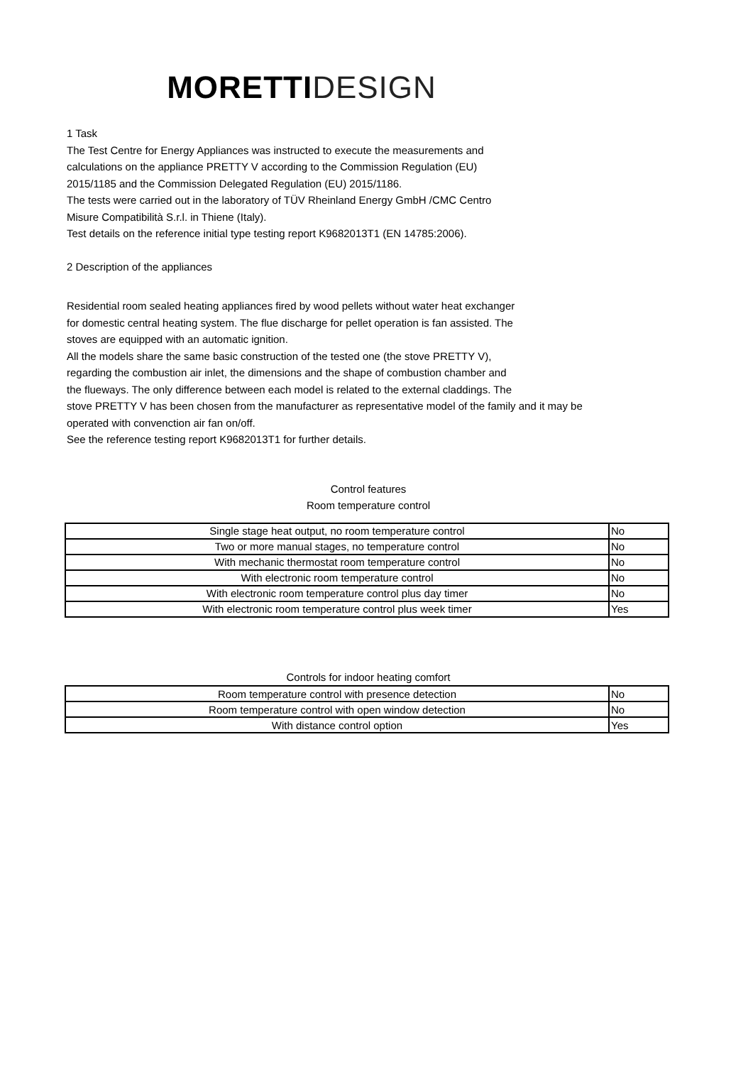MORETTI DESIGN
1 Task
The Test Centre for Energy Appliances was instructed to execute the measurements and
calculations on the appliance PRETTY V according to the Commission Regulation (EU)
2015/1185 and the Commission Delegated Regulation (EU) 2015/1186.
The tests were carried out in the laboratory of TÜV Rheinland Energy GmbH /CMC Centro
Misure Compatibilità S.r.l. in Thiene (Italy).
Test details on the reference initial type testing report K9682013T1 (EN 14785:2006).
2 Description of the appliances
Residential room sealed heating appliances fired by wood pellets without water heat exchanger
for domestic central heating system. The flue discharge for pellet operation is fan assisted. The
stoves are equipped with an automatic ignition.
All the models share the same basic construction of the tested one (the stove PRETTY V),
regarding the combustion air inlet, the dimensions and the shape of combustion chamber and
the flueways. The only difference between each model is related to the external claddings. The
stove PRETTY V has been chosen from the manufacturer as representative model of the family and it may be
operated with convenction air fan on/off.
See the reference testing report K9682013T1 for further details.
Control features
Room temperature control
| Single stage heat output, no room temperature control | No |
| Two or more manual stages, no temperature control | No |
| With mechanic thermostat room temperature control | No |
| With electronic room temperature control | No |
| With electronic room temperature control plus day timer | No |
| With electronic room temperature control plus week timer | Yes |
Controls for indoor heating comfort
| Room temperature control with presence detection | No |
| Room temperature control with open window detection | No |
| With distance control option | Yes |